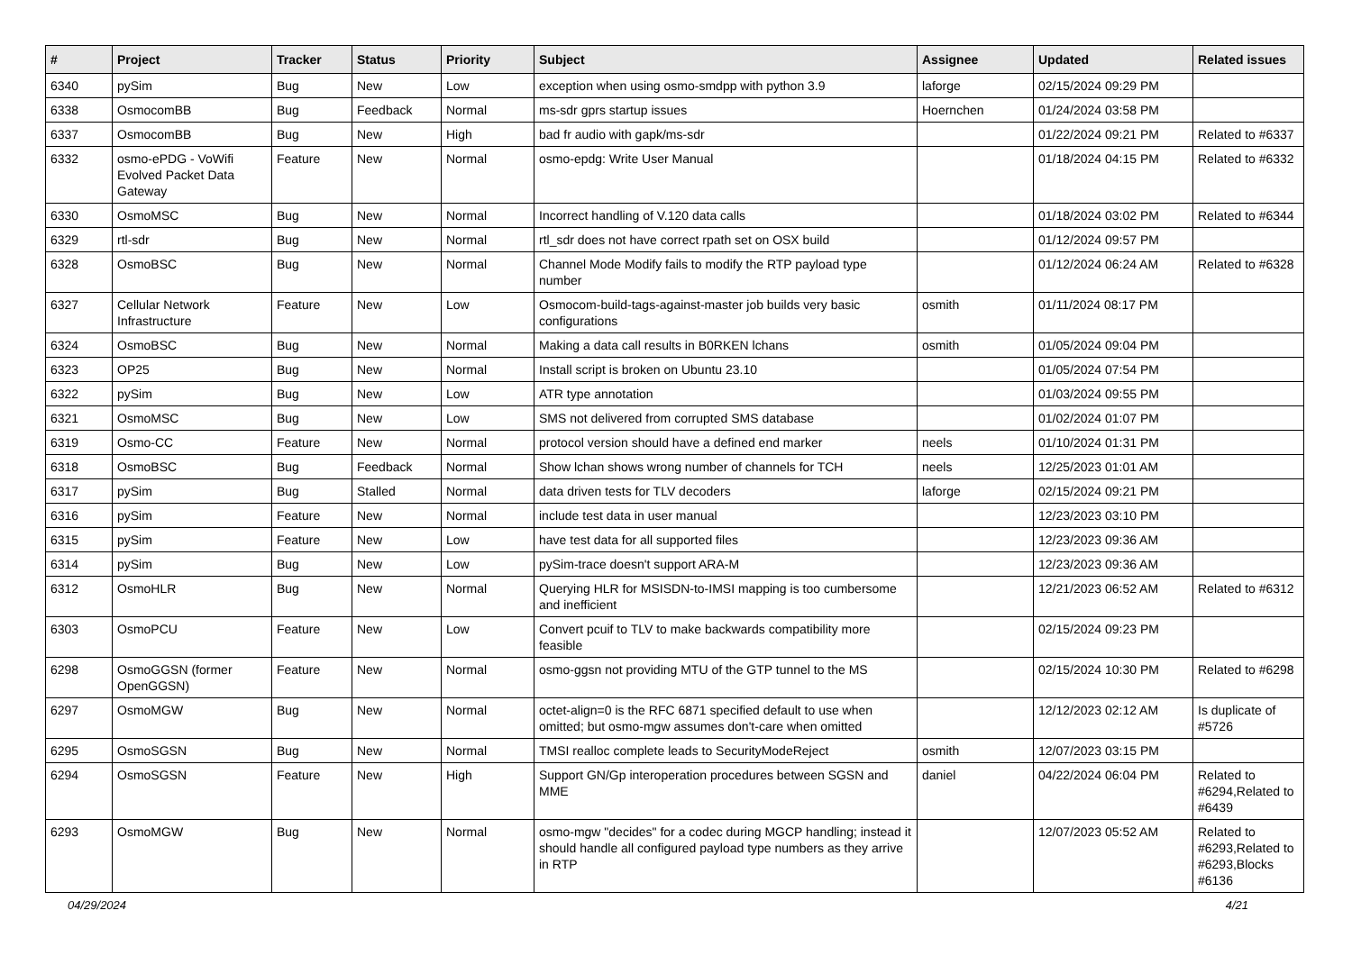| # | Project | Tracker | Status | Priority | Subject | Assignee | Updated | Related issues |
| --- | --- | --- | --- | --- | --- | --- | --- | --- |
| 6340 | pySim | Bug | New | Low | exception when using osmo-smdpp with python 3.9 | laforge | 02/15/2024 09:29 PM | |
| 6338 | OsmocomBB | Bug | Feedback | Normal | ms-sdr gprs startup issues | Hoernchen | 01/24/2024 03:58 PM | |
| 6337 | OsmocomBB | Bug | New | High | bad fr audio with gapk/ms-sdr | | 01/22/2024 09:21 PM | Related to #6337 |
| 6332 | osmo-ePDG - VoWifi Evolved Packet Data Gateway | Feature | New | Normal | osmo-epdg: Write User Manual | | 01/18/2024 04:15 PM | Related to #6332 |
| 6330 | OsmoMSC | Bug | New | Normal | Incorrect handling of V.120 data calls | | 01/18/2024 03:02 PM | Related to #6344 |
| 6329 | rtl-sdr | Bug | New | Normal | rtl_sdr does not have correct rpath set on OSX build | | 01/12/2024 09:57 PM | |
| 6328 | OsmoBSC | Bug | New | Normal | Channel Mode Modify fails to modify the RTP payload type number | | 01/12/2024 06:24 AM | Related to #6328 |
| 6327 | Cellular Network Infrastructure | Feature | New | Low | Osmocom-build-tags-against-master job builds very basic configurations | osmith | 01/11/2024 08:17 PM | |
| 6324 | OsmoBSC | Bug | New | Normal | Making a data call results in B0RKEN lchans | osmith | 01/05/2024 09:04 PM | |
| 6323 | OP25 | Bug | New | Normal | Install script is broken on Ubuntu 23.10 | | 01/05/2024 07:54 PM | |
| 6322 | pySim | Bug | New | Low | ATR type annotation | | 01/03/2024 09:55 PM | |
| 6321 | OsmoMSC | Bug | New | Low | SMS not delivered from corrupted SMS database | | 01/02/2024 01:07 PM | |
| 6319 | Osmo-CC | Feature | New | Normal | protocol version should have a defined end marker | neels | 01/10/2024 01:31 PM | |
| 6318 | OsmoBSC | Bug | Feedback | Normal | Show lchan shows wrong number of channels for TCH | neels | 12/25/2023 01:01 AM | |
| 6317 | pySim | Bug | Stalled | Normal | data driven tests for TLV decoders | laforge | 02/15/2024 09:21 PM | |
| 6316 | pySim | Feature | New | Normal | include test data in user manual | | 12/23/2023 03:10 PM | |
| 6315 | pySim | Feature | New | Low | have test data for all supported files | | 12/23/2023 09:36 AM | |
| 6314 | pySim | Bug | New | Low | pySim-trace doesn't support ARA-M | | 12/23/2023 09:36 AM | |
| 6312 | OsmoHLR | Bug | New | Normal | Querying HLR for MSISDN-to-IMSI mapping is too cumbersome and inefficient | | 12/21/2023 06:52 AM | Related to #6312 |
| 6303 | OsmoPCU | Feature | New | Low | Convert pcuif to TLV to make backwards compatibility more feasible | | 02/15/2024 09:23 PM | |
| 6298 | OsmoGGSN (former OpenGGSN) | Feature | New | Normal | osmo-ggsn not providing MTU of the GTP tunnel to the MS | | 02/15/2024 10:30 PM | Related to #6298 |
| 6297 | OsmoMGW | Bug | New | Normal | octet-align=0 is the RFC 6871 specified default to use when omitted; but osmo-mgw assumes don't-care when omitted | | 12/12/2023 02:12 AM | Is duplicate of #5726 |
| 6295 | OsmoSGSN | Bug | New | Normal | TMSI realloc complete leads to SecurityModeReject | osmith | 12/07/2023 03:15 PM | |
| 6294 | OsmoSGSN | Feature | New | High | Support GN/Gp interoperation procedures between SGSN and MME | daniel | 04/22/2024 06:04 PM | Related to #6294,Related to #6439 |
| 6293 | OsmoMGW | Bug | New | Normal | osmo-mgw "decides" for a codec during MGCP handling; instead it should handle all configured payload type numbers as they arrive in RTP | | 12/07/2023 05:52 AM | Related to #6293,Related to #6293,Blocks #6136 |
04/29/2024 4/21